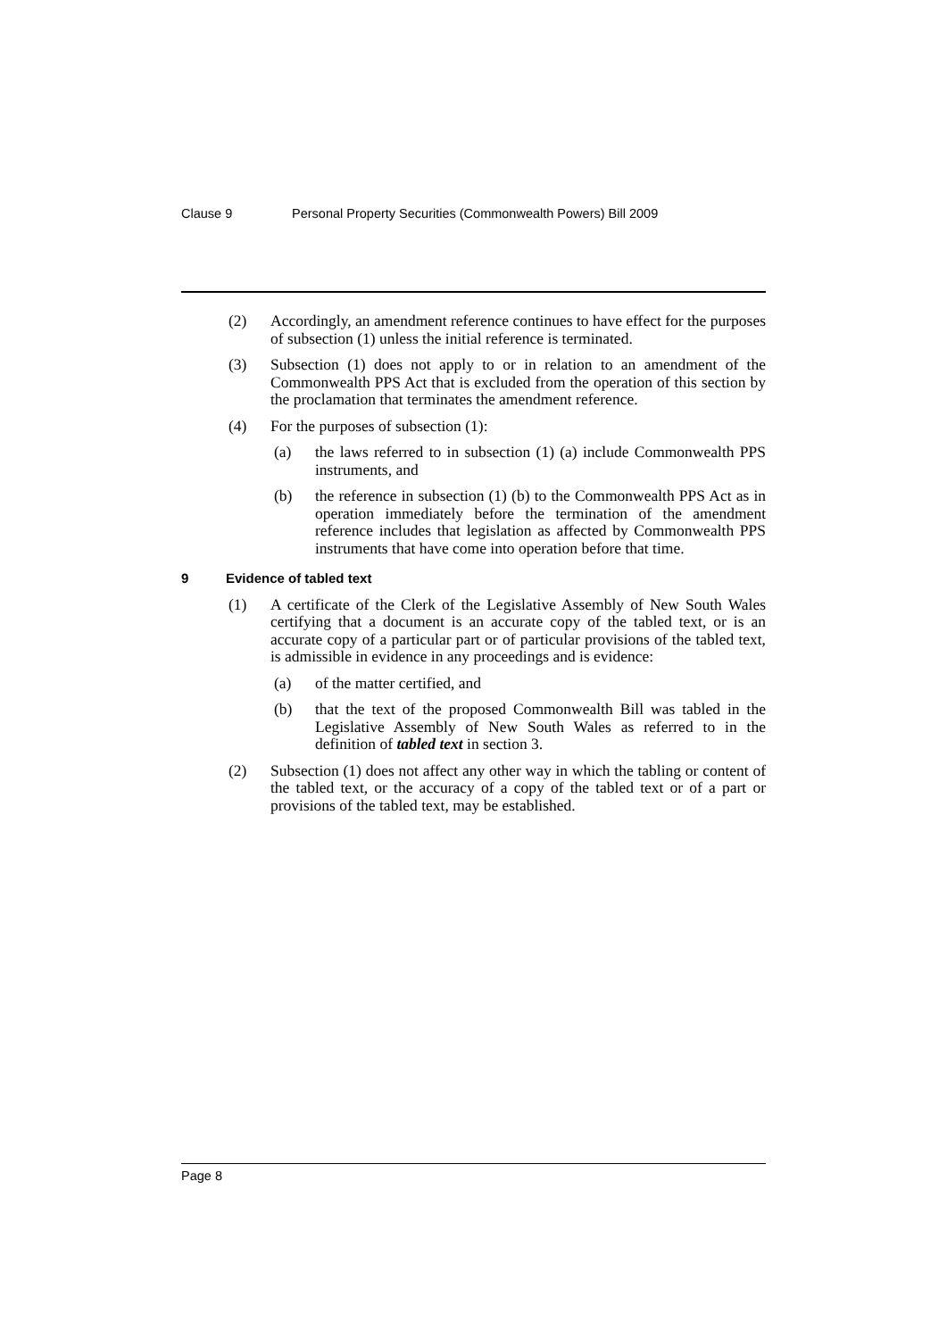Clause 9 Personal Property Securities (Commonwealth Powers) Bill 2009
(2) Accordingly, an amendment reference continues to have effect for the purposes of subsection (1) unless the initial reference is terminated.
(3) Subsection (1) does not apply to or in relation to an amendment of the Commonwealth PPS Act that is excluded from the operation of this section by the proclamation that terminates the amendment reference.
(4) For the purposes of subsection (1):
(a) the laws referred to in subsection (1) (a) include Commonwealth PPS instruments, and
(b) the reference in subsection (1) (b) to the Commonwealth PPS Act as in operation immediately before the termination of the amendment reference includes that legislation as affected by Commonwealth PPS instruments that have come into operation before that time.
9 Evidence of tabled text
(1) A certificate of the Clerk of the Legislative Assembly of New South Wales certifying that a document is an accurate copy of the tabled text, or is an accurate copy of a particular part or of particular provisions of the tabled text, is admissible in evidence in any proceedings and is evidence:
(a) of the matter certified, and
(b) that the text of the proposed Commonwealth Bill was tabled in the Legislative Assembly of New South Wales as referred to in the definition of tabled text in section 3.
(2) Subsection (1) does not affect any other way in which the tabling or content of the tabled text, or the accuracy of a copy of the tabled text or of a part or provisions of the tabled text, may be established.
Page 8